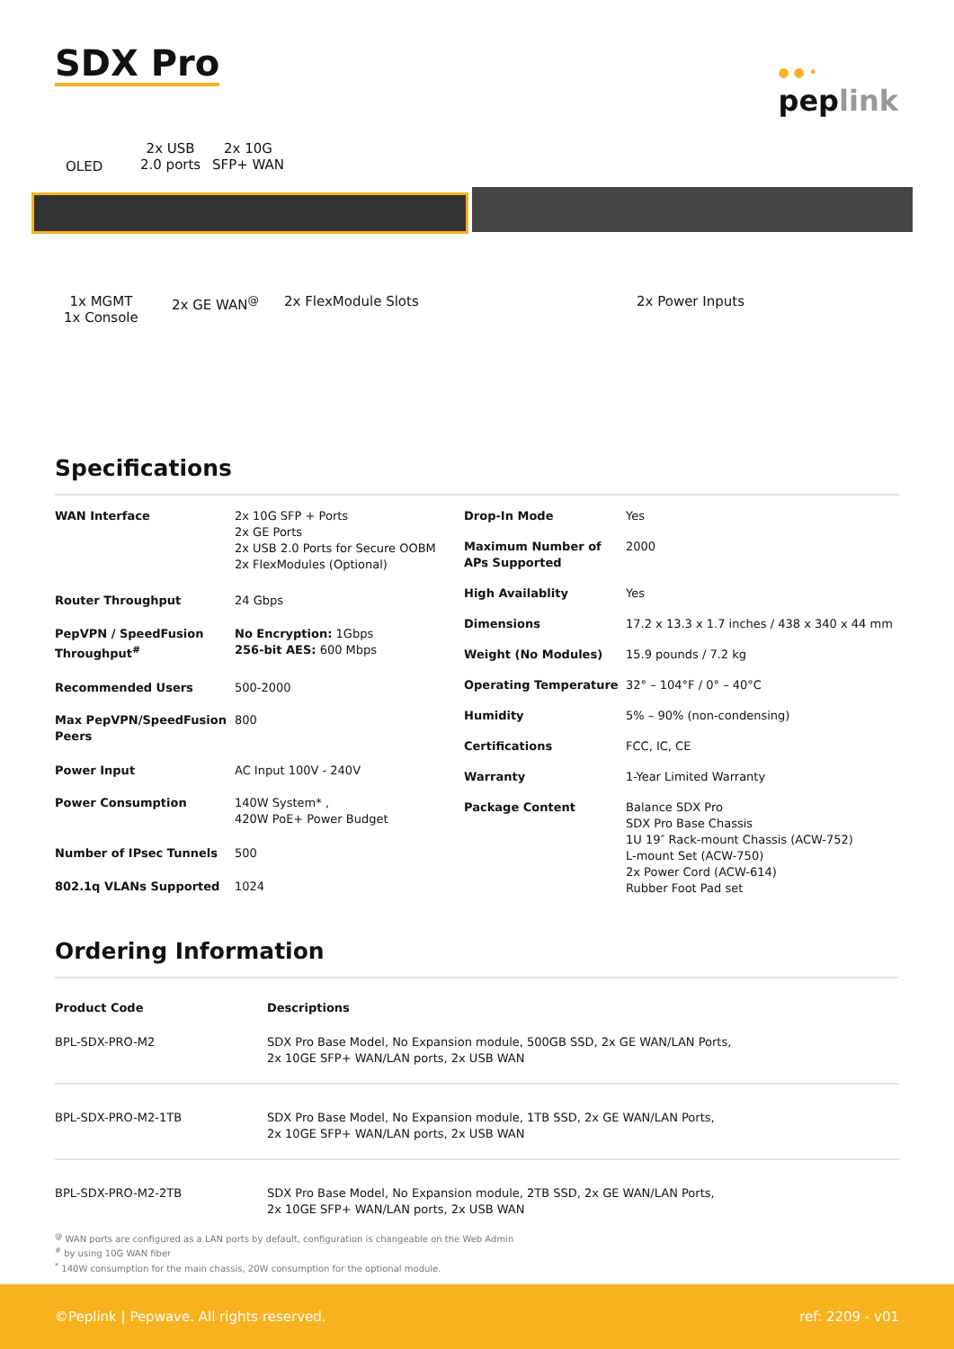SDX Pro
● ● •
peplink
OLED
2x USB
2.0 ports
2x 10G
SFP+ WAN
1x MGMT
1x Console
2x GE WAN<sup>@</sup> 2x FlexModule Slots 2x Power Inputs
Specifications
| WAN Interface | 2x 10G SFP + Ports 2x GE Ports 2x USB 2.0 Ports for Secure OOBM 2x FlexModules (Optional) |
| Router Throughput | 24 Gbps |
| PepVPN / SpeedFusion Throughput<sup>#</sup> | No Encryption: 1Gbps 256-bit AES: 600 Mbps |
| Recommended Users | 500-2000 |
| Max PepVPN/SpeedFusion Peers | 800 |
| Power Input | AC Input 100V - 240V |
| Power Consumption | 140W System* , 420W PoE+ Power Budget |
| Number of IPsec Tunnels | 500 |
| 802.1q VLANs Supported | 1024 |
| Drop-In Mode | Yes |
| Maximum Number of APs Supported | 2000 |
| High Availablity | Yes |
| Dimensions | 17.2 x 13.3 x 1.7 inches / 438 x 340 x 44 mm |
| Weight (No Modules) | 15.9 pounds / 7.2 kg |
| Operating Temperature | 32° – 104°F / 0° – 40°C |
| Humidity | 5% – 90% (non-condensing) |
| Certifications | FCC, IC, CE |
| Warranty | 1-Year Limited Warranty |
| Package Content | Balance SDX Pro SDX Pro Base Chassis 1U 19″ Rack-mount Chassis (ACW-752) L-mount Set (ACW-750) 2x Power Cord (ACW-614) Rubber Foot Pad set |
Ordering Information
| Product Code | Descriptions |
| --- | --- |
| BPL-SDX-PRO-M2 | SDX Pro Base Model, No Expansion module, 500GB SSD, 2x GE WAN/LAN Ports, 2x 10GE SFP+ WAN/LAN ports, 2x USB WAN |
| BPL-SDX-PRO-M2-1TB | SDX Pro Base Model, No Expansion module, 1TB SSD, 2x GE WAN/LAN Ports, 2x 10GE SFP+ WAN/LAN ports, 2x USB WAN |
| BPL-SDX-PRO-M2-2TB | SDX Pro Base Model, No Expansion module, 2TB SSD, 2x GE WAN/LAN Ports, 2x 10GE SFP+ WAN/LAN ports, 2x USB WAN |
<sup>@</sup> WAN ports are configured as a LAN ports by default, configuration is changeable on the Web Admin
<sup>#</sup> by using 10G WAN fiber
<sup>*</sup> 140W consumption for the main chassis, 20W consumption for the optional module.
©Peplink | Pepwave. All rights reserved. ref: 2209 - v01